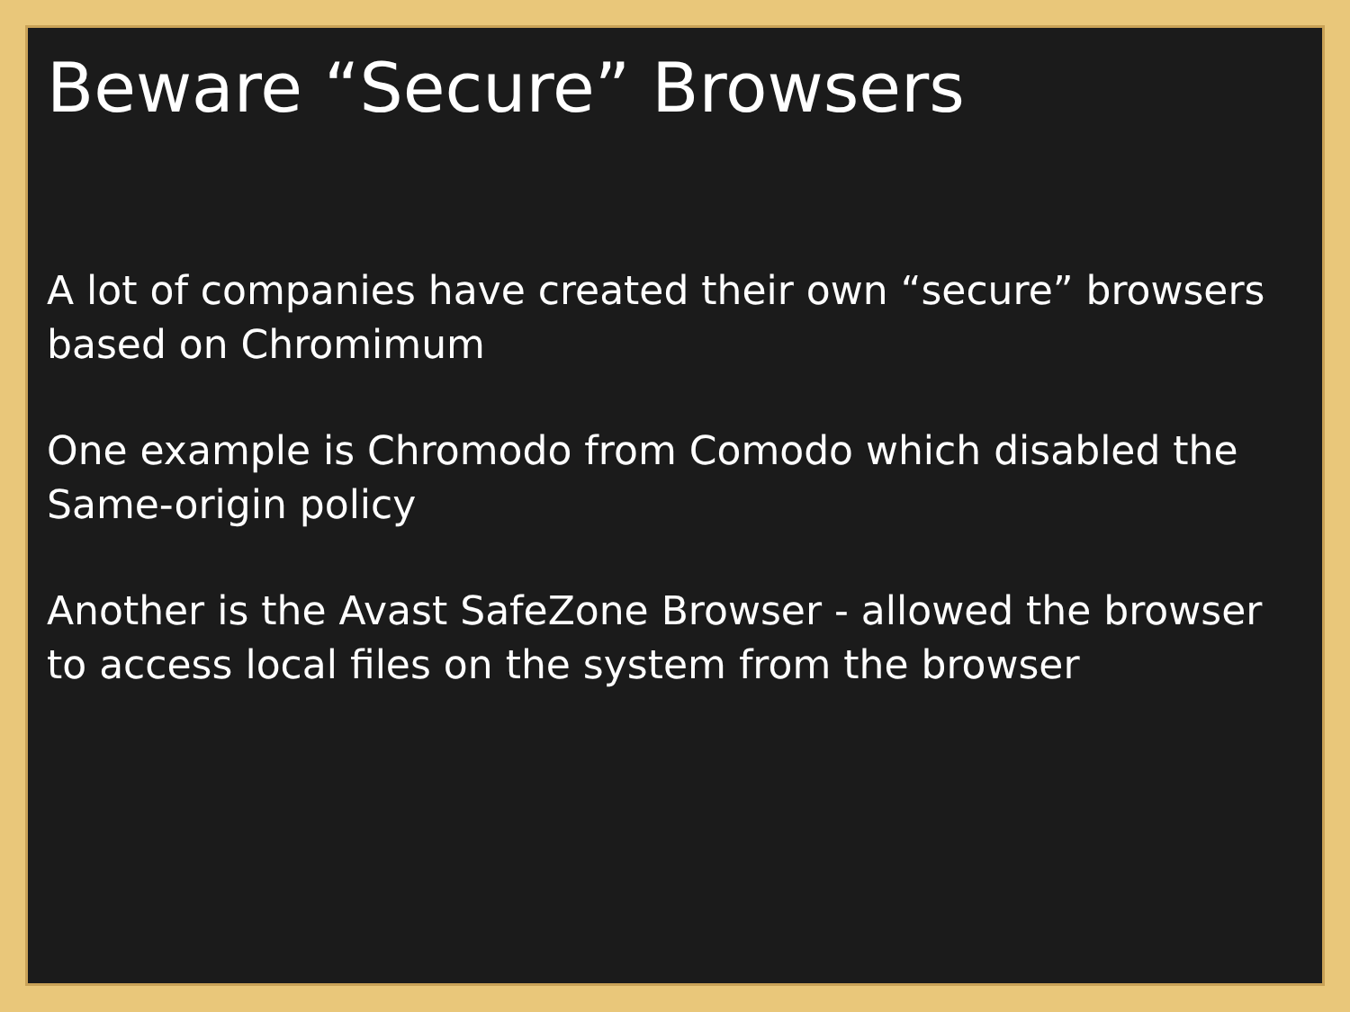Beware “Secure” Browsers
A lot of companies have created their own “secure” browsers based on Chromimum
One example is Chromodo from Comodo which disabled the Same-origin policy
Another is the Avast SafeZone Browser - allowed the browser to access local files on the system from the browser